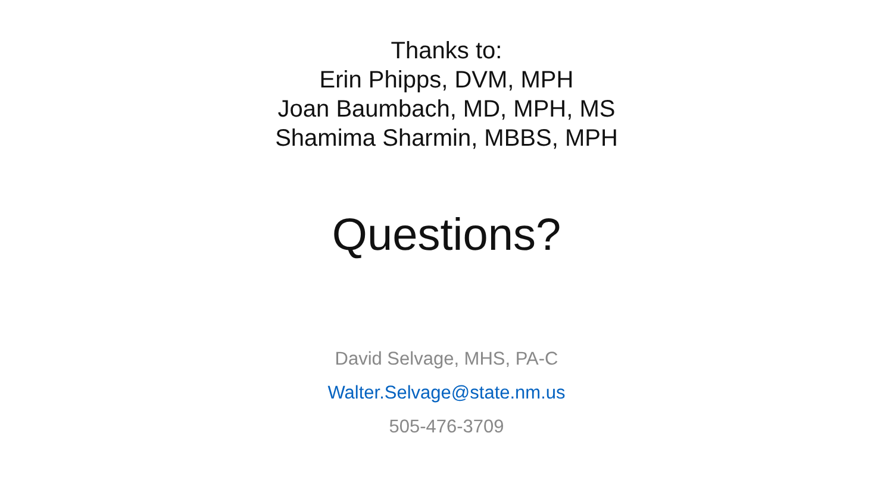Thanks to:
Erin Phipps, DVM, MPH
Joan Baumbach, MD, MPH, MS
Shamima Sharmin, MBBS, MPH
Questions?
David Selvage, MHS, PA-C
Walter.Selvage@state.nm.us
505-476-3709